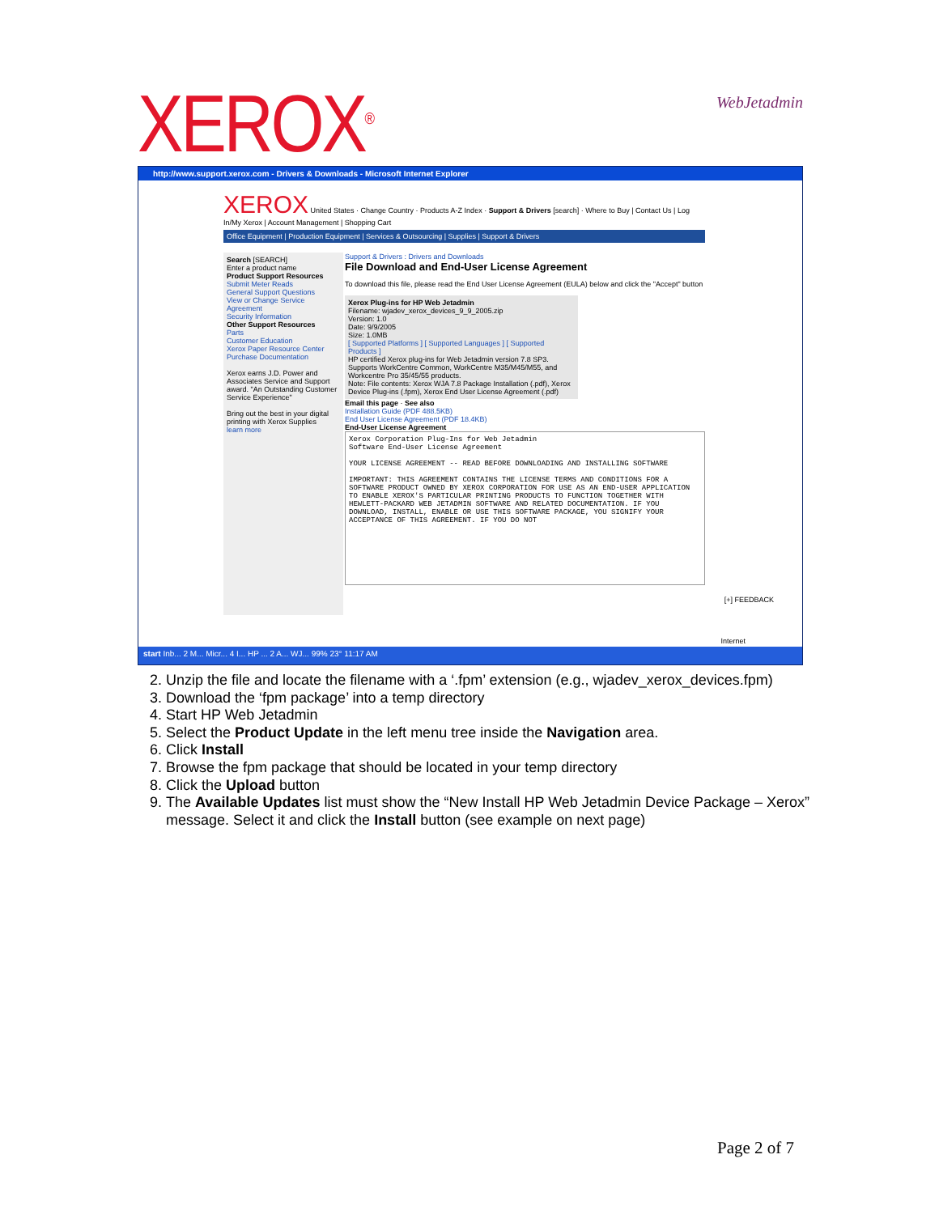XEROX<sup>®</sup> WebJetadmin
http://www.support.xerox.com - Drivers & Downloads - Microsoft Internet Explorer
XEROX United States · Change Country · Products A-Z Index · Support & Drivers [search] · Where to Buy | Contact Us | Log In/My Xerox | Account Management | Shopping Cart
Office Equipment | Production Equipment | Services & Outsourcing | Supplies | Support & Drivers
Search [SEARCH]
Enter a product name
Product Support Resources
Submit Meter Reads
General Support Questions
View or Change Service Agreement
Security Information
Other Support Resources
Parts
Customer Education
Xerox Paper Resource Center
Purchase Documentation
Xerox earns J.D. Power and Associates Service and Support award. "An Outstanding Customer Service Experience"
Bring out the best in your digital printing with Xerox Supplies
learn more
Support & Drivers : Drivers and Downloads
File Download and End-User License Agreement
To download this file, please read the End User License Agreement (EULA) below and click the "Accept" button
Xerox Plug-ins for HP Web Jetadmin
Filename: wjadev_xerox_devices_9_9_2005.zip
Version: 1.0
Date: 9/9/2005
Size: 1.0MB
[ Supported Platforms ] [ Supported Languages ] [ Supported Products ]
HP certified Xerox plug-ins for Web Jetadmin version 7.8 SP3. Supports WorkCentre Common, WorkCentre M35/M45/M55, and Workcentre Pro 35/45/55 products.
Note: File contents: Xerox WJA 7.8 Package Installation (.pdf), Xerox Device Plug-ins (.fpm), Xerox End User License Agreement (.pdf)
Email this page · See also
Installation Guide (PDF 488.5KB)
End User License Agreement (PDF 18.4KB)
End-User License Agreement
Xerox Corporation Plug-Ins for Web Jetadmin
Software End-User License Agreement
YOUR LICENSE AGREEMENT -- READ BEFORE DOWNLOADING AND INSTALLING SOFTWARE
IMPORTANT: THIS AGREEMENT CONTAINS THE LICENSE TERMS AND CONDITIONS FOR A SOFTWARE PRODUCT OWNED BY XEROX CORPORATION FOR USE AS AN END-USER APPLICATION TO ENABLE XEROX'S PARTICULAR PRINTING PRODUCTS TO FUNCTION TOGETHER WITH HEWLETT-PACKARD WEB JETADMIN SOFTWARE AND RELATED DOCUMENTATION. IF YOU DOWNLOAD, INSTALL, ENABLE OR USE THIS SOFTWARE PACKAGE, YOU SIGNIFY YOUR ACCEPTANCE OF THIS AGREEMENT. IF YOU DO NOT
[+] FEEDBACK
Internet
start Inb... 2 M... Micr... 4 I... HP ... 2 A... WJ... 99% 23° 11:17 AM
2. Unzip the file and locate the filename with a ‘.fpm’ extension (e.g., wjadev_xerox_devices.fpm)
3. Download the ‘fpm package’ into a temp directory
4. Start HP Web Jetadmin
5. Select the Product Update in the left menu tree inside the Navigation area.
6. Click Install
7. Browse the fpm package that should be located in your temp directory
8. Click the Upload button
9. The Available Updates list must show the “New Install HP Web Jetadmin Device Package – Xerox” message. Select it and click the Install button (see example on next page)
Page 2 of 7